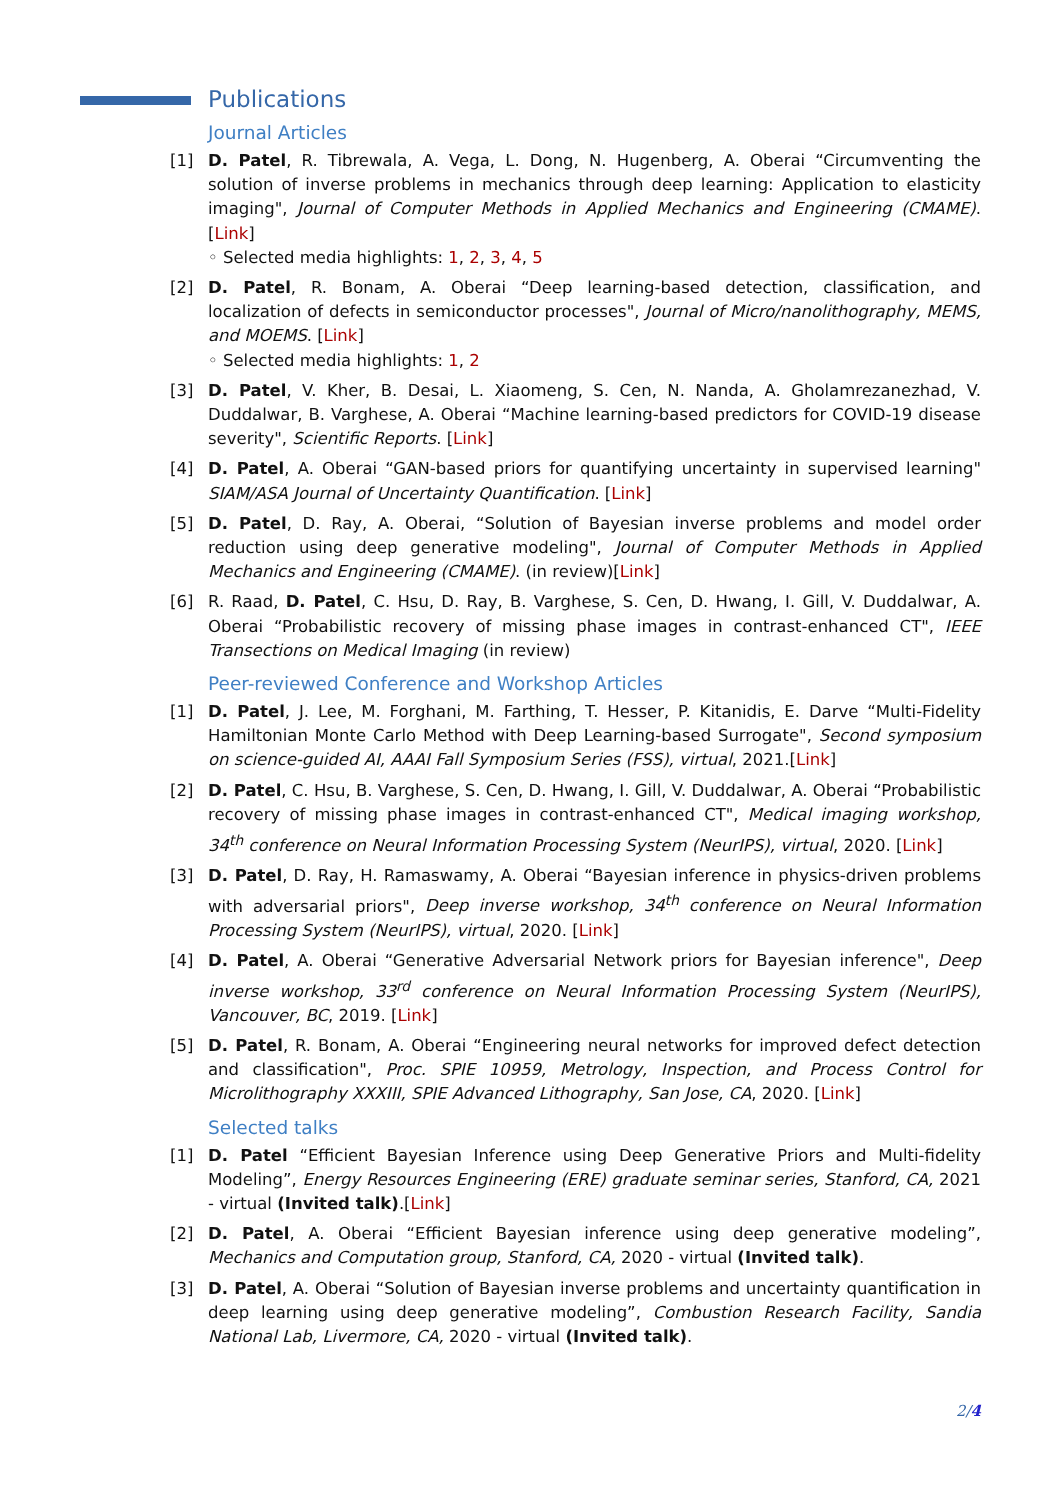Publications
Journal Articles
[1] D. Patel, R. Tibrewala, A. Vega, L. Dong, N. Hugenberg, A. Oberai “Circumventing the solution of inverse problems in mechanics through deep learning: Application to elasticity imaging", Journal of Computer Methods in Applied Mechanics and Engineering (CMAME). [Link]
◦ Selected media highlights: 1, 2, 3, 4, 5
[2] D. Patel, R. Bonam, A. Oberai “Deep learning-based detection, classification, and localization of defects in semiconductor processes", Journal of Micro/nanolithography, MEMS, and MOEMS. [Link]
◦ Selected media highlights: 1, 2
[3] D. Patel, V. Kher, B. Desai, L. Xiaomeng, S. Cen, N. Nanda, A. Gholamrezanezhad, V. Duddalwar, B. Varghese, A. Oberai “Machine learning-based predictors for COVID-19 disease severity", Scientific Reports. [Link]
[4] D. Patel, A. Oberai “GAN-based priors for quantifying uncertainty in supervised learning" SIAM/ASA Journal of Uncertainty Quantification. [Link]
[5] D. Patel, D. Ray, A. Oberai, “Solution of Bayesian inverse problems and model order reduction using deep generative modeling", Journal of Computer Methods in Applied Mechanics and Engineering (CMAME). (in review)[Link]
[6] R. Raad, D. Patel, C. Hsu, D. Ray, B. Varghese, S. Cen, D. Hwang, I. Gill, V. Duddalwar, A. Oberai “Probabilistic recovery of missing phase images in contrast-enhanced CT", IEEE Transections on Medical Imaging (in review)
Peer-reviewed Conference and Workshop Articles
[1] D. Patel, J. Lee, M. Forghani, M. Farthing, T. Hesser, P. Kitanidis, E. Darve “Multi-Fidelity Hamiltonian Monte Carlo Method with Deep Learning-based Surrogate", Second symposium on science-guided AI, AAAI Fall Symposium Series (FSS), virtual, 2021.[Link]
[2] D. Patel, C. Hsu, B. Varghese, S. Cen, D. Hwang, I. Gill, V. Duddalwar, A. Oberai “Probabilistic recovery of missing phase images in contrast-enhanced CT", Medical imaging workshop, 34<sup>th</sup> conference on Neural Information Processing System (NeurIPS), virtual, 2020. [Link]
[3] D. Patel, D. Ray, H. Ramaswamy, A. Oberai “Bayesian inference in physics-driven problems with adversarial priors", Deep inverse workshop, 34<sup>th</sup> conference on Neural Information Processing System (NeurIPS), virtual, 2020. [Link]
[4] D. Patel, A. Oberai “Generative Adversarial Network priors for Bayesian inference", Deep inverse workshop, 33<sup>rd</sup> conference on Neural Information Processing System (NeurIPS), Vancouver, BC, 2019. [Link]
[5] D. Patel, R. Bonam, A. Oberai “Engineering neural networks for improved defect detection and classification", Proc. SPIE 10959, Metrology, Inspection, and Process Control for Microlithography XXXIII, SPIE Advanced Lithography, San Jose, CA, 2020. [Link]
Selected talks
[1] D. Patel “Efficient Bayesian Inference using Deep Generative Priors and Multi-fidelity Modeling”, Energy Resources Engineering (ERE) graduate seminar series, Stanford, CA, 2021 - virtual (Invited talk).[Link]
[2] D. Patel, A. Oberai “Efficient Bayesian inference using deep generative modeling”, Mechanics and Computation group, Stanford, CA, 2020 - virtual (Invited talk).
[3] D. Patel, A. Oberai “Solution of Bayesian inverse problems and uncertainty quantification in deep learning using deep generative modeling”, Combustion Research Facility, Sandia National Lab, Livermore, CA, 2020 - virtual (Invited talk).
2/4